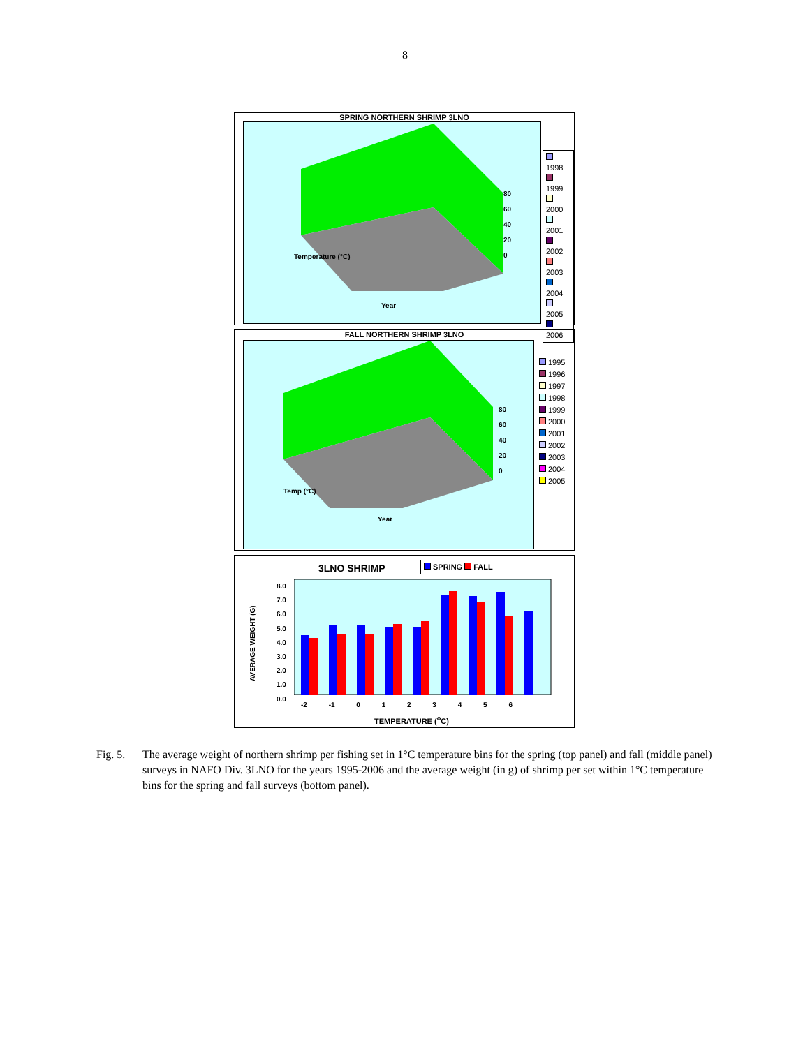8
SPRING NORTHERN SHRIMP 3LNO
80
60
40
20
0
Year
Temperature (°C)
1998
1999
2000
2001
2002
2003
2004
2005
2006
FALL NORTHERN SHRIMP 3LNO
80
60
40
20
0
Year
Temp (°C)
1995
1996
1997
1998
1999
2000
2001
2002
2003
2004
2005
3LNO SHRIMP SPRING FALL
8.0
7.0
6.0
5.0
4.0
3.0
2.0
1.0
0.0
AVERAGE WEIGHT (G)
-2 -1 0 1 2 3 4 5 6
TEMPERATURE (<sup>o</sup>C)
Fig. 5.
The average weight of northern shrimp per fishing set in 1°C temperature bins for the spring (top panel) and fall (middle panel) surveys in NAFO Div. 3LNO for the years 1995-2006 and the average weight (in g) of shrimp per set within 1°C temperature bins for the spring and fall surveys (bottom panel).